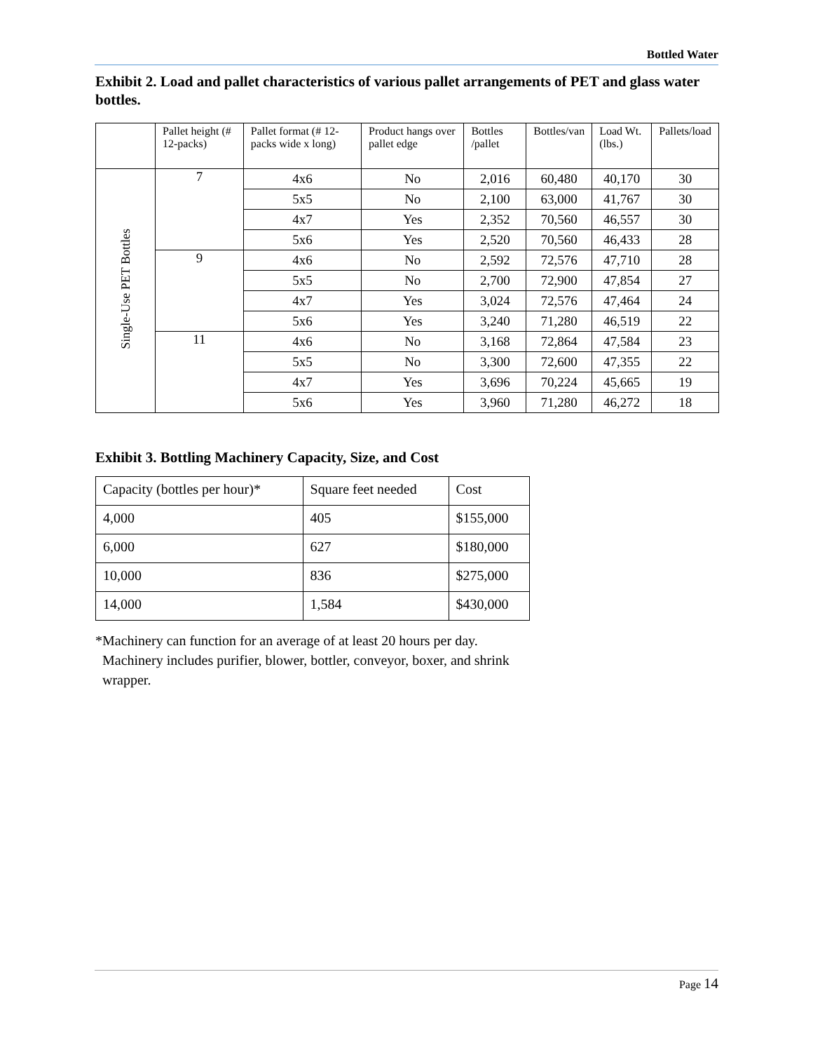Bottled Water
Exhibit 2. Load and pallet characteristics of various pallet arrangements of PET and glass water bottles.
| | Pallet height (# 12-packs) | Pallet format (# 12-packs wide x long) | Product hangs over pallet edge | Bottles /pallet | Bottles/van | Load Wt.(lbs.) | Pallets/load |
| --- | --- | --- | --- | --- | --- | --- | --- |
| Single-Use PET Bottles | 7 | 4x6 | No | 2,016 | 60,480 | 40,170 | 30 |
| | | 5x5 | No | 2,100 | 63,000 | 41,767 | 30 |
| | | 4x7 | Yes | 2,352 | 70,560 | 46,557 | 30 |
| | | 5x6 | Yes | 2,520 | 70,560 | 46,433 | 28 |
| | 9 | 4x6 | No | 2,592 | 72,576 | 47,710 | 28 |
| | | 5x5 | No | 2,700 | 72,900 | 47,854 | 27 |
| | | 4x7 | Yes | 3,024 | 72,576 | 47,464 | 24 |
| | | 5x6 | Yes | 3,240 | 71,280 | 46,519 | 22 |
| | 11 | 4x6 | No | 3,168 | 72,864 | 47,584 | 23 |
| | | 5x5 | No | 3,300 | 72,600 | 47,355 | 22 |
| | | 4x7 | Yes | 3,696 | 70,224 | 45,665 | 19 |
| | | 5x6 | Yes | 3,960 | 71,280 | 46,272 | 18 |
Exhibit 3. Bottling Machinery Capacity, Size, and Cost
| Capacity (bottles per hour)* | Square feet needed | Cost |
| 4,000 | 405 | $155,000 |
| 6,000 | 627 | $180,000 |
| 10,000 | 836 | $275,000 |
| 14,000 | 1,584 | $430,000 |
*Machinery can function for an average of at least 20 hours per day. Machinery includes purifier, blower, bottler, conveyor, boxer, and shrink wrapper.
Page 14